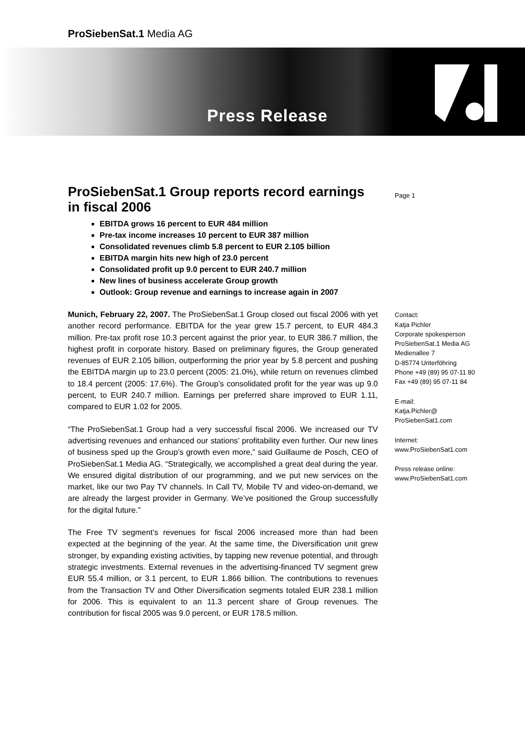ProSiebenSat.1 Media AG
Press Release
ProSiebenSat.1 Group reports record earnings in fiscal 2006
EBITDA grows 16 percent to EUR 484 million
Pre-tax income increases 10 percent to EUR 387 million
Consolidated revenues climb 5.8 percent to EUR 2.105 billion
EBITDA margin hits new high of 23.0 percent
Consolidated profit up 9.0 percent to EUR 240.7 million
New lines of business accelerate Group growth
Outlook: Group revenue and earnings to increase again in 2007
Munich, February 22, 2007. The ProSiebenSat.1 Group closed out fiscal 2006 with yet another record performance. EBITDA for the year grew 15.7 percent, to EUR 484.3 million. Pre-tax profit rose 10.3 percent against the prior year, to EUR 386.7 million, the highest profit in corporate history. Based on preliminary figures, the Group generated revenues of EUR 2.105 billion, outperforming the prior year by 5.8 percent and pushing the EBITDA margin up to 23.0 percent (2005: 21.0%), while return on revenues climbed to 18.4 percent (2005: 17.6%). The Group’s consolidated profit for the year was up 9.0 percent, to EUR 240.7 million. Earnings per preferred share improved to EUR 1.11, compared to EUR 1.02 for 2005.
“The ProSiebenSat.1 Group had a very successful fiscal 2006. We increased our TV advertising revenues and enhanced our stations’ profitability even further. Our new lines of business sped up the Group’s growth even more,” said Guillaume de Posch, CEO of ProSiebenSat.1 Media AG. “Strategically, we accomplished a great deal during the year. We ensured digital distribution of our programming, and we put new services on the market, like our two Pay TV channels. In Call TV, Mobile TV and video-on-demand, we are already the largest provider in Germany. We’ve positioned the Group successfully for the digital future.”
The Free TV segment’s revenues for fiscal 2006 increased more than had been expected at the beginning of the year. At the same time, the Diversification unit grew stronger, by expanding existing activities, by tapping new revenue potential, and through strategic investments. External revenues in the advertising-financed TV segment grew EUR 55.4 million, or 3.1 percent, to EUR 1.866 billion. The contributions to revenues from the Transaction TV and Other Diversification segments totaled EUR 238.1 million for 2006. This is equivalent to an 11.3 percent share of Group revenues. The contribution for fiscal 2005 was 9.0 percent, or EUR 178.5 million.
Page 1
Contact:
Katja Pichler
Corporate spokesperson
ProSiebenSat.1 Media AG
Medienallee 7
D-85774 Unterföhring
Phone +49 (89) 95 07-11 80
Fax +49 (89) 95 07-11 84
E-mail:
Katja.Pichler@
ProSiebenSat1.com
Internet:
www.ProSiebenSat1.com
Press release online:
www.ProSiebenSat1.com